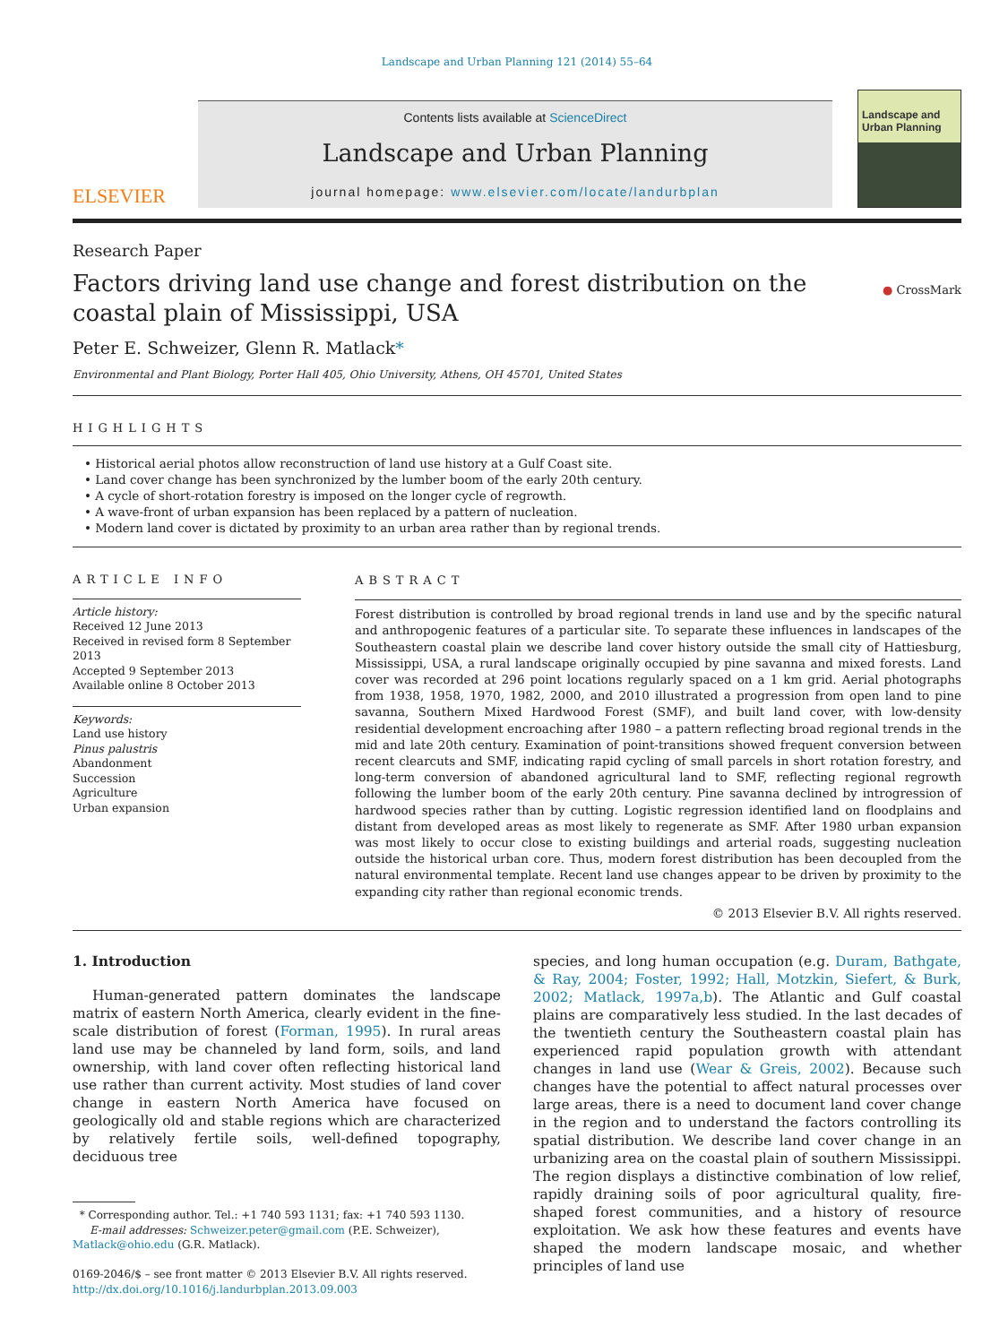Landscape and Urban Planning 121 (2014) 55–64
ELSEVIER
Contents lists available at ScienceDirect
Landscape and Urban Planning
journal homepage: www.elsevier.com/locate/landurbplan
Landscape and Urban Planning
Research Paper
Factors driving land use change and forest distribution on the coastal plain of Mississippi, USA
● CrossMark
Peter E. Schweizer, Glenn R. Matlack*
Environmental and Plant Biology, Porter Hall 405, Ohio University, Athens, OH 45701, United States
HIGHLIGHTS
• Historical aerial photos allow reconstruction of land use history at a Gulf Coast site.
• Land cover change has been synchronized by the lumber boom of the early 20th century.
• A cycle of short-rotation forestry is imposed on the longer cycle of regrowth.
• A wave-front of urban expansion has been replaced by a pattern of nucleation.
• Modern land cover is dictated by proximity to an urban area rather than by regional trends.
ARTICLE INFO
Article history:
Received 12 June 2013
Received in revised form 8 September 2013
Accepted 9 September 2013
Available online 8 October 2013
Keywords:
Land use history
Pinus palustris
Abandonment
Succession
Agriculture
Urban expansion
ABSTRACT
Forest distribution is controlled by broad regional trends in land use and by the specific natural and anthropogenic features of a particular site. To separate these influences in landscapes of the Southeastern coastal plain we describe land cover history outside the small city of Hattiesburg, Mississippi, USA, a rural landscape originally occupied by pine savanna and mixed forests. Land cover was recorded at 296 point locations regularly spaced on a 1 km grid. Aerial photographs from 1938, 1958, 1970, 1982, 2000, and 2010 illustrated a progression from open land to pine savanna, Southern Mixed Hardwood Forest (SMF), and built land cover, with low-density residential development encroaching after 1980 – a pattern reflecting broad regional trends in the mid and late 20th century. Examination of point-transitions showed frequent conversion between recent clearcuts and SMF, indicating rapid cycling of small parcels in short rotation forestry, and long-term conversion of abandoned agricultural land to SMF, reflecting regional regrowth following the lumber boom of the early 20th century. Pine savanna declined by introgression of hardwood species rather than by cutting. Logistic regression identified land on floodplains and distant from developed areas as most likely to regenerate as SMF. After 1980 urban expansion was most likely to occur close to existing buildings and arterial roads, suggesting nucleation outside the historical urban core. Thus, modern forest distribution has been decoupled from the natural environmental template. Recent land use changes appear to be driven by proximity to the expanding city rather than regional economic trends.
© 2013 Elsevier B.V. All rights reserved.
1. Introduction
Human-generated pattern dominates the landscape matrix of eastern North America, clearly evident in the fine-scale distribution of forest (Forman, 1995). In rural areas land use may be channeled by land form, soils, and land ownership, with land cover often reflecting historical land use rather than current activity. Most studies of land cover change in eastern North America have focused on geologically old and stable regions which are characterized by relatively fertile soils, well-defined topography, deciduous tree
* Corresponding author. Tel.: +1 740 593 1131; fax: +1 740 593 1130.
E-mail addresses: Schweizer.peter@gmail.com (P.E. Schweizer),
Matlack@ohio.edu (G.R. Matlack).
0169-2046/$ – see front matter © 2013 Elsevier B.V. All rights reserved.
http://dx.doi.org/10.1016/j.landurbplan.2013.09.003
species, and long human occupation (e.g. Duram, Bathgate, & Ray, 2004; Foster, 1992; Hall, Motzkin, Siefert, & Burk, 2002; Matlack, 1997a,b). The Atlantic and Gulf coastal plains are comparatively less studied. In the last decades of the twentieth century the Southeastern coastal plain has experienced rapid population growth with attendant changes in land use (Wear & Greis, 2002). Because such changes have the potential to affect natural processes over large areas, there is a need to document land cover change in the region and to understand the factors controlling its spatial distribution. We describe land cover change in an urbanizing area on the coastal plain of southern Mississippi. The region displays a distinctive combination of low relief, rapidly draining soils of poor agricultural quality, fire-shaped forest communities, and a history of resource exploitation. We ask how these features and events have shaped the modern landscape mosaic, and whether principles of land use